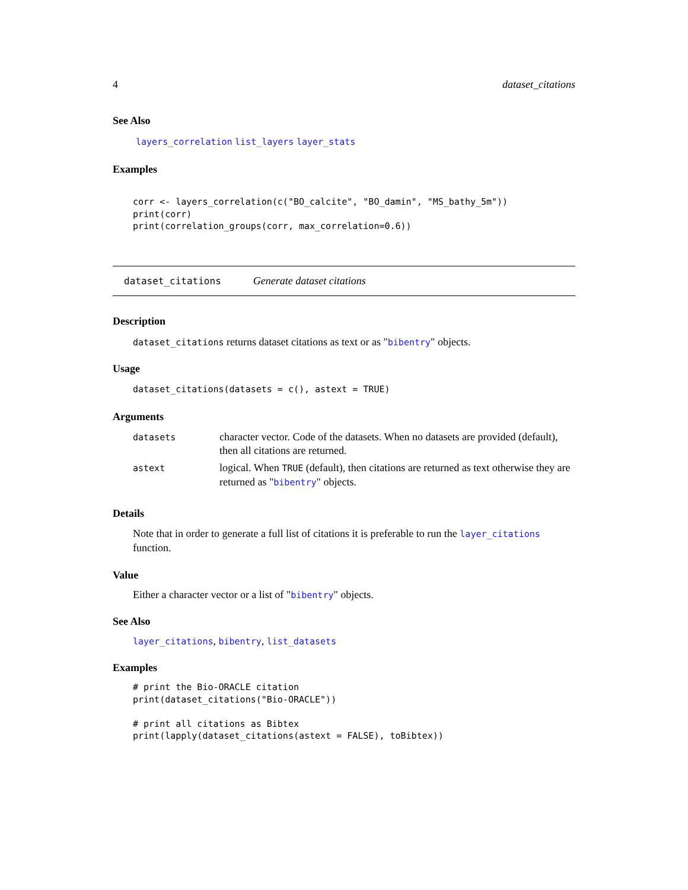4 dataset_citations
See Also
layers_correlation list_layers layer_stats
Examples
corr <- layers_correlation(c("BO_calcite", "BO_damin", "MS_bathy_5m"))
print(corr)
print(correlation_groups(corr, max_correlation=0.6))
dataset_citations Generate dataset citations
Description
dataset_citations returns dataset citations as text or as "bibentry" objects.
Usage
dataset_citations(datasets = c(), astext = TRUE)
Arguments
| datasets | character vector. Code of the datasets. When no datasets are provided (default), then all citations are returned. |
| astext | logical. When TRUE (default), then citations are returned as text otherwise they are returned as " bibentry " objects. |
Details
Note that in order to generate a full list of citations it is preferable to run the layer_citations function.
Value
Either a character vector or a list of "bibentry" objects.
See Also
layer_citations, bibentry, list_datasets
Examples
# print the Bio-ORACLE citation
print(dataset_citations("Bio-ORACLE"))

# print all citations as Bibtex
print(lapply(dataset_citations(astext = FALSE), toBibtex))